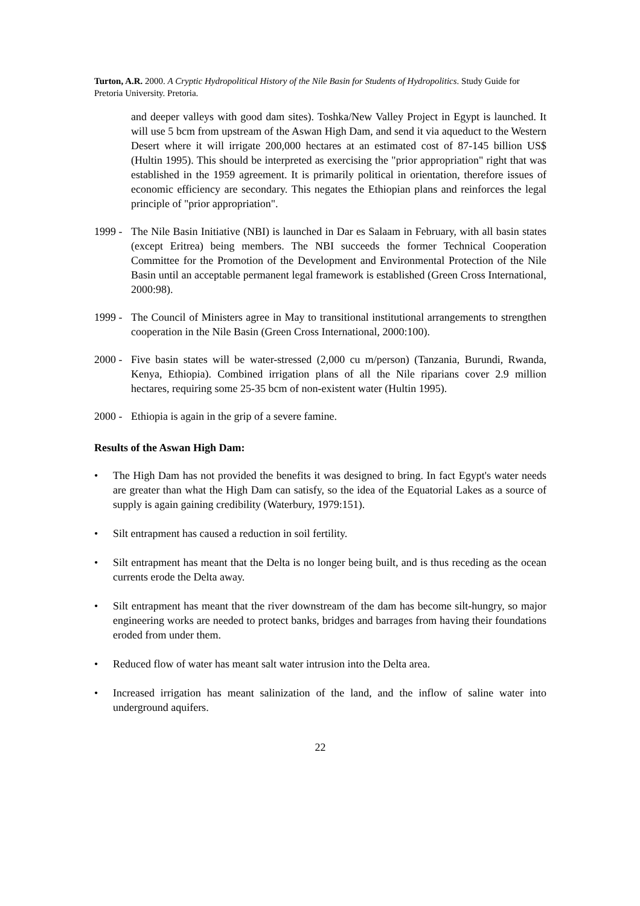Turton, A.R. 2000. A Cryptic Hydropolitical History of the Nile Basin for Students of Hydropolitics. Study Guide for Pretoria University. Pretoria.
and deeper valleys with good dam sites). Toshka/New Valley Project in Egypt is launched. It will use 5 bcm from upstream of the Aswan High Dam, and send it via aqueduct to the Western Desert where it will irrigate 200,000 hectares at an estimated cost of 87-145 billion US$ (Hultin 1995). This should be interpreted as exercising the "prior appropriation" right that was established in the 1959 agreement. It is primarily political in orientation, therefore issues of economic efficiency are secondary. This negates the Ethiopian plans and reinforces the legal principle of "prior appropriation".
1999 -
The Nile Basin Initiative (NBI) is launched in Dar es Salaam in February, with all basin states (except Eritrea) being members. The NBI succeeds the former Technical Cooperation Committee for the Promotion of the Development and Environmental Protection of the Nile Basin until an acceptable permanent legal framework is established (Green Cross International, 2000:98).
1999 -
The Council of Ministers agree in May to transitional institutional arrangements to strengthen cooperation in the Nile Basin (Green Cross International, 2000:100).
2000 -
Five basin states will be water-stressed (2,000 cu m/person) (Tanzania, Burundi, Rwanda, Kenya, Ethiopia). Combined irrigation plans of all the Nile riparians cover 2.9 million hectares, requiring some 25-35 bcm of non-existent water (Hultin 1995).
2000 -
Ethiopia is again in the grip of a severe famine.
Results of the Aswan High Dam:
• The High Dam has not provided the benefits it was designed to bring. In fact Egypt's water needs are greater than what the High Dam can satisfy, so the idea of the Equatorial Lakes as a source of supply is again gaining credibility (Waterbury, 1979:151).
• Silt entrapment has caused a reduction in soil fertility.
• Silt entrapment has meant that the Delta is no longer being built, and is thus receding as the ocean currents erode the Delta away.
• Silt entrapment has meant that the river downstream of the dam has become silt-hungry, so major engineering works are needed to protect banks, bridges and barrages from having their foundations eroded from under them.
• Reduced flow of water has meant salt water intrusion into the Delta area.
• Increased irrigation has meant salinization of the land, and the inflow of saline water into underground aquifers.
22